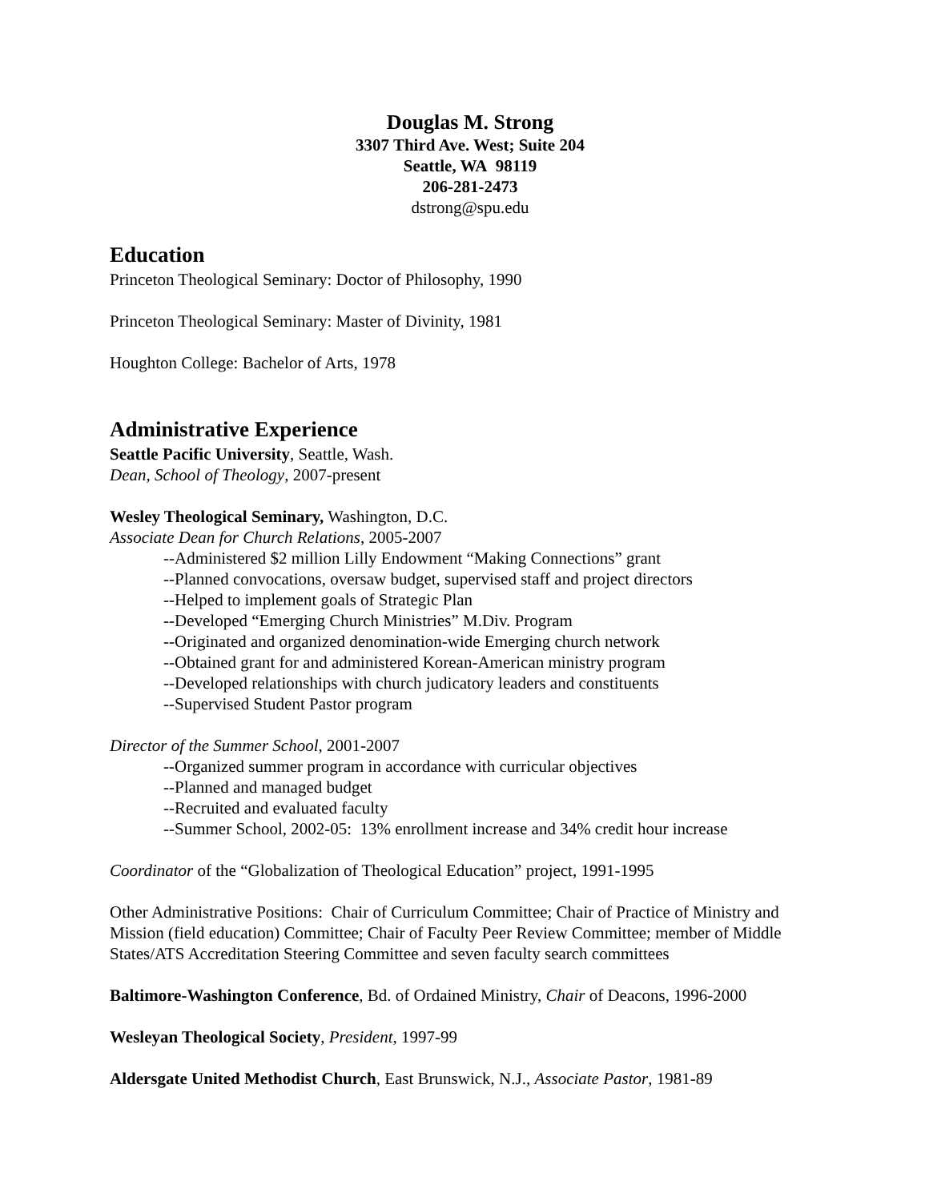Douglas M. Strong
3307 Third Ave. West; Suite 204
Seattle, WA 98119
206-281-2473
dstrong@spu.edu
Education
Princeton Theological Seminary: Doctor of Philosophy, 1990
Princeton Theological Seminary: Master of Divinity, 1981
Houghton College: Bachelor of Arts, 1978
Administrative Experience
Seattle Pacific University, Seattle, Wash.
Dean, School of Theology, 2007-present
Wesley Theological Seminary, Washington, D.C.
Associate Dean for Church Relations, 2005-2007
--Administered $2 million Lilly Endowment “Making Connections” grant
--Planned convocations, oversaw budget, supervised staff and project directors
--Helped to implement goals of Strategic Plan
--Developed “Emerging Church Ministries” M.Div. Program
--Originated and organized denomination-wide Emerging church network
--Obtained grant for and administered Korean-American ministry program
--Developed relationships with church judicatory leaders and constituents
--Supervised Student Pastor program
Director of the Summer School, 2001-2007
--Organized summer program in accordance with curricular objectives
--Planned and managed budget
--Recruited and evaluated faculty
--Summer School, 2002-05: 13% enrollment increase and 34% credit hour increase
Coordinator of the “Globalization of Theological Education” project, 1991-1995
Other Administrative Positions: Chair of Curriculum Committee; Chair of Practice of Ministry and Mission (field education) Committee; Chair of Faculty Peer Review Committee; member of Middle States/ATS Accreditation Steering Committee and seven faculty search committees
Baltimore-Washington Conference, Bd. of Ordained Ministry, Chair of Deacons, 1996-2000
Wesleyan Theological Society, President, 1997-99
Aldersgate United Methodist Church, East Brunswick, N.J., Associate Pastor, 1981-89